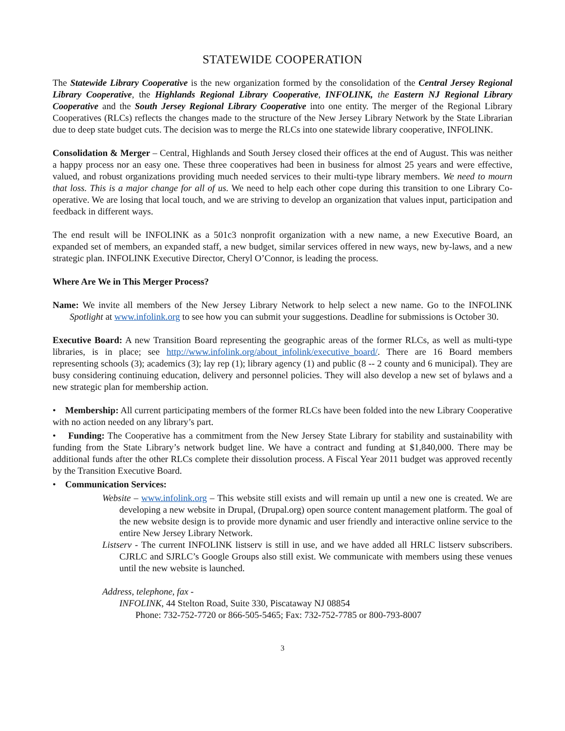STATEWIDE COOPERATION
The Statewide Library Cooperative is the new organization formed by the consolidation of the Central Jersey Regional Library Cooperative, the Highlands Regional Library Cooperative, INFOLINK, the Eastern NJ Regional Library Cooperative and the South Jersey Regional Library Cooperative into one entity. The merger of the Regional Library Cooperatives (RLCs) reflects the changes made to the structure of the New Jersey Library Network by the State Librarian due to deep state budget cuts. The decision was to merge the RLCs into one statewide library cooperative, INFOLINK.
Consolidation & Merger – Central, Highlands and South Jersey closed their offices at the end of August. This was neither a happy process nor an easy one. These three cooperatives had been in business for almost 25 years and were effective, valued, and robust organizations providing much needed services to their multi-type library members. We need to mourn that loss. This is a major change for all of us. We need to help each other cope during this transition to one Library Co-operative. We are losing that local touch, and we are striving to develop an organization that values input, participation and feedback in different ways.
The end result will be INFOLINK as a 501c3 nonprofit organization with a new name, a new Executive Board, an expanded set of members, an expanded staff, a new budget, similar services offered in new ways, new by-laws, and a new strategic plan. INFOLINK Executive Director, Cheryl O’Connor, is leading the process.
Where Are We in This Merger Process?
Name: We invite all members of the New Jersey Library Network to help select a new name. Go to the INFOLINK Spotlight at www.infolink.org to see how you can submit your suggestions. Deadline for submissions is October 30.
Executive Board: A new Transition Board representing the geographic areas of the former RLCs, as well as multi-type libraries, is in place; see http://www.infolink.org/about_infolink/executive_board/. There are 16 Board members representing schools (3); academics (3); lay rep (1); library agency (1) and public (8 -- 2 county and 6 municipal). They are busy considering continuing education, delivery and personnel policies. They will also develop a new set of bylaws and a new strategic plan for membership action.
• Membership: All current participating members of the former RLCs have been folded into the new Library Cooperative with no action needed on any library’s part.
• Funding: The Cooperative has a commitment from the New Jersey State Library for stability and sustainability with funding from the State Library’s network budget line. We have a contract and funding at $1,840,000. There may be additional funds after the other RLCs complete their dissolution process. A Fiscal Year 2011 budget was approved recently by the Transition Executive Board.
• Communication Services:
Website – www.infolink.org – This website still exists and will remain up until a new one is created. We are developing a new website in Drupal, (Drupal.org) open source content management platform. The goal of the new website design is to provide more dynamic and user friendly and interactive online service to the entire New Jersey Library Network.
Listserv - The current INFOLINK listserv is still in use, and we have added all HRLC listserv subscribers. CJRLC and SJRLC’s Google Groups also still exist. We communicate with members using these venues until the new website is launched.
Address, telephone, fax -
INFOLINK, 44 Stelton Road, Suite 330, Piscataway NJ 08854
Phone: 732-752-7720 or 866-505-5465; Fax: 732-752-7785 or 800-793-8007
3